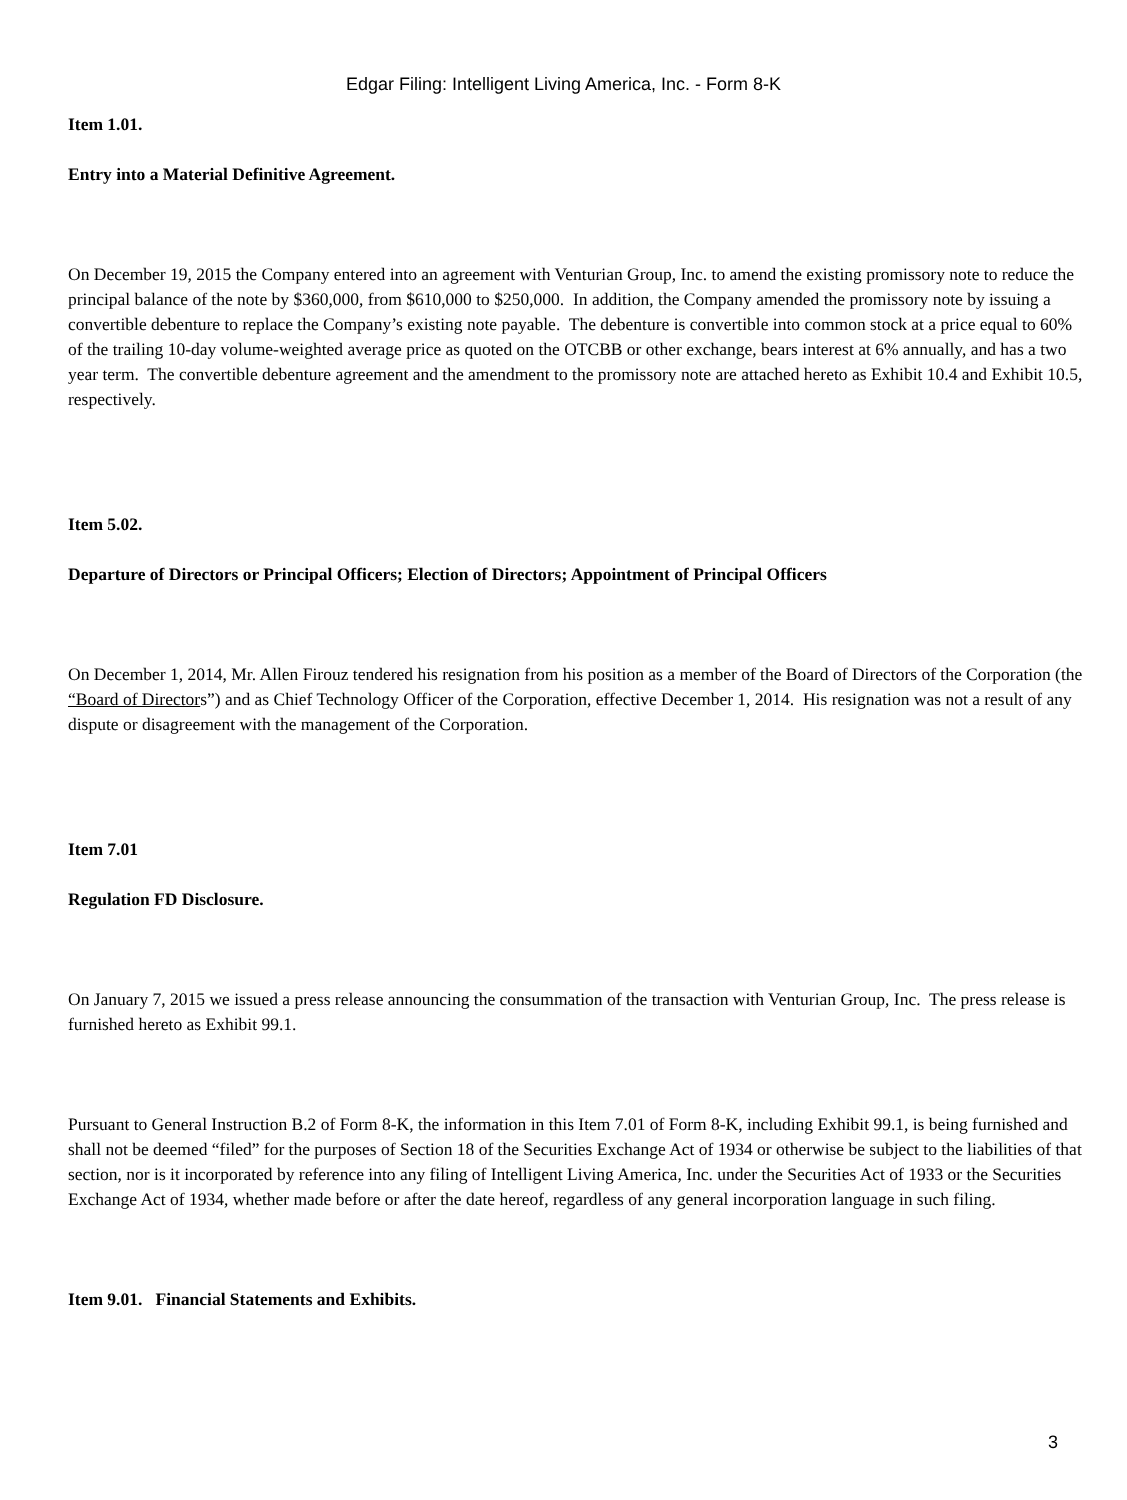Edgar Filing: Intelligent Living America, Inc. - Form 8-K
Item 1.01.
Entry into a Material Definitive Agreement.
On December 19, 2015 the Company entered into an agreement with Venturian Group, Inc. to amend the existing promissory note to reduce the principal balance of the note by $360,000, from $610,000 to $250,000. In addition, the Company amended the promissory note by issuing a convertible debenture to replace the Company’s existing note payable. The debenture is convertible into common stock at a price equal to 60% of the trailing 10-day volume-weighted average price as quoted on the OTCBB or other exchange, bears interest at 6% annually, and has a two year term. The convertible debenture agreement and the amendment to the promissory note are attached hereto as Exhibit 10.4 and Exhibit 10.5, respectively.
Item 5.02.
Departure of Directors or Principal Officers; Election of Directors; Appointment of Principal Officers
On December 1, 2014, Mr. Allen Firouz tendered his resignation from his position as a member of the Board of Directors of the Corporation (the “Board of Directors”) and as Chief Technology Officer of the Corporation, effective December 1, 2014. His resignation was not a result of any dispute or disagreement with the management of the Corporation.
Item 7.01
Regulation FD Disclosure.
On January 7, 2015 we issued a press release announcing the consummation of the transaction with Venturian Group, Inc. The press release is furnished hereto as Exhibit 99.1.
Pursuant to General Instruction B.2 of Form 8-K, the information in this Item 7.01 of Form 8-K, including Exhibit 99.1, is being furnished and shall not be deemed “filed” for the purposes of Section 18 of the Securities Exchange Act of 1934 or otherwise be subject to the liabilities of that section, nor is it incorporated by reference into any filing of Intelligent Living America, Inc. under the Securities Act of 1933 or the Securities Exchange Act of 1934, whether made before or after the date hereof, regardless of any general incorporation language in such filing.
Item 9.01. Financial Statements and Exhibits.
3